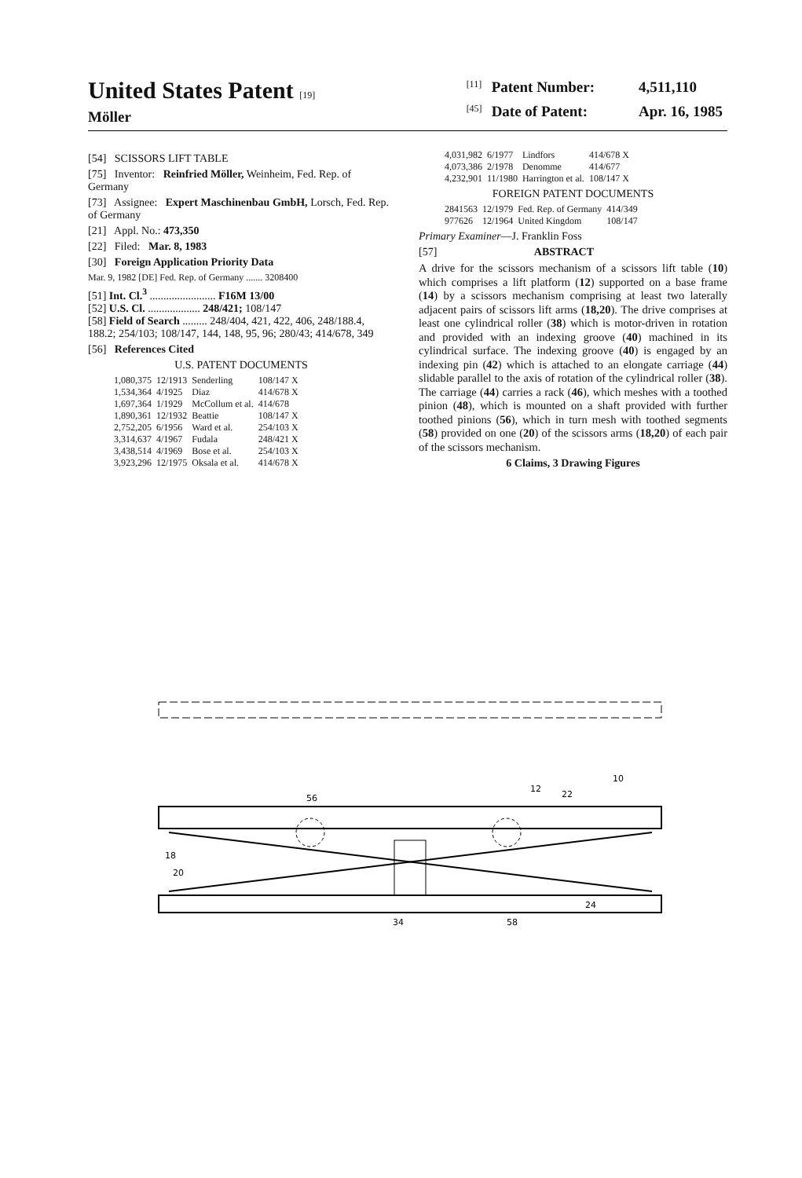United States Patent [19]
Möller
| [11] | Patent Number: | 4,511,110 |
| [45] | Date of Patent: | Apr. 16, 1985 |
[54] SCISSORS LIFT TABLE
[75] Inventor: Reinfried Möller, Weinheim, Fed. Rep. of Germany
[73] Assignee: Expert Maschinenbau GmbH, Lorsch, Fed. Rep. of Germany
[21] Appl. No.: 473,350
[22] Filed: Mar. 8, 1983
[30] Foreign Application Priority Data
Mar. 9, 1982 [DE] Fed. Rep. of Germany ....... 3208400
[51] Int. Cl.<sup>3</sup> ........................ F16M 13/00
[52] U.S. Cl. ................... 248/421; 108/147
[58] Field of Search ......... 248/404, 421, 422, 406, 248/188.4, 188.2; 254/103; 108/147, 144, 148, 95, 96; 280/43; 414/678, 349
[56] References Cited
U.S. PATENT DOCUMENTS
| 1,080,375 | 12/1913 | Senderling | 108/147 X |
| 1,534,364 | 4/1925 | Diaz | 414/678 X |
| 1,697,364 | 1/1929 | McCollum et al. | 414/678 |
| 1,890,361 | 12/1932 | Beattie | 108/147 X |
| 2,752,205 | 6/1956 | Ward et al. | 254/103 X |
| 3,314,637 | 4/1967 | Fudala | 248/421 X |
| 3,438,514 | 4/1969 | Bose et al. | 254/103 X |
| 3,923,296 | 12/1975 | Oksala et al. | 414/678 X |
| 4,031,982 | 6/1977 | Lindfors | 414/678 X |
| 4,073,386 | 2/1978 | Denomme | 414/677 |
| 4,232,901 | 11/1980 | Harrington et al. | 108/147 X |
FOREIGN PATENT DOCUMENTS
| 2841563 | 12/1979 | Fed. Rep. of Germany | 414/349 |
| 977626 | 12/1964 | United Kingdom | 108/147 |
Primary Examiner—J. Franklin Foss
[57] ABSTRACT
A drive for the scissors mechanism of a scissors lift table (10) which comprises a lift platform (12) supported on a base frame (14) by a scissors mechanism comprising at least two laterally adjacent pairs of scissors lift arms (18,20). The drive comprises at least one cylindrical roller (38) which is motor-driven in rotation and provided with an indexing groove (40) machined in its cylindrical surface. The indexing groove (40) is engaged by an indexing pin (42) which is attached to an elongate carriage (44) slidable parallel to the axis of rotation of the cylindrical roller (38). The carriage (44) carries a rack (46), which meshes with a toothed pinion (48), which is mounted on a shaft provided with further toothed pinions (56), which in turn mesh with toothed segments (58) provided on one (20) of the scissors arms (18,20) of each pair of the scissors mechanism.
6 Claims, 3 Drawing Figures
56
12
22
10
18
20
34
58
24